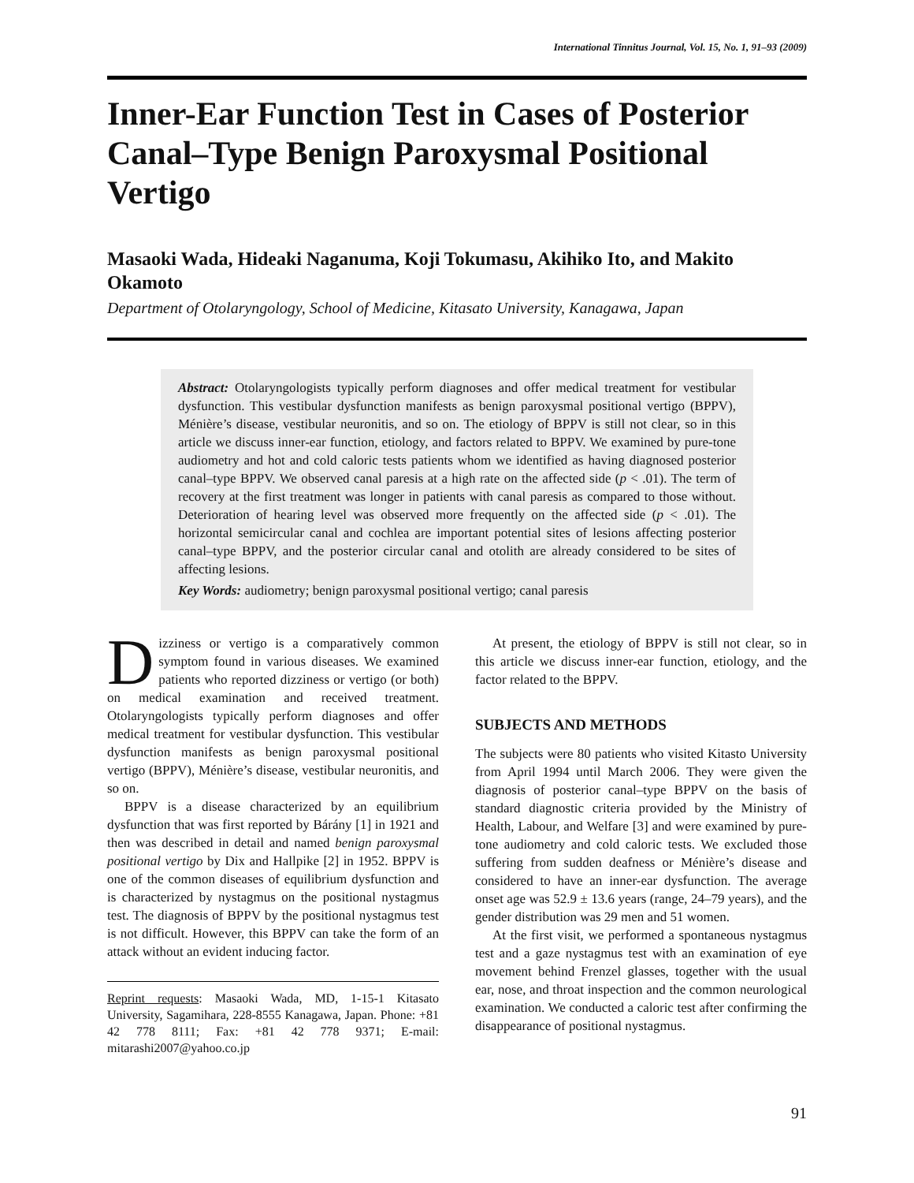International Tinnitus Journal, Vol. 15, No. 1, 91–93 (2009)
Inner-Ear Function Test in Cases of Posterior Canal–Type Benign Paroxysmal Positional Vertigo
Masaoki Wada, Hideaki Naganuma, Koji Tokumasu, Akihiko Ito, and Makito Okamoto
Department of Otolaryngology, School of Medicine, Kitasato University, Kanagawa, Japan
Abstract: Otolaryngologists typically perform diagnoses and offer medical treatment for vestibular dysfunction. This vestibular dysfunction manifests as benign paroxysmal positional vertigo (BPPV), Ménière’s disease, vestibular neuronitis, and so on. The etiology of BPPV is still not clear, so in this article we discuss inner-ear function, etiology, and factors related to BPPV. We examined by pure-tone audiometry and hot and cold caloric tests patients whom we identified as having diagnosed posterior canal–type BPPV. We observed canal paresis at a high rate on the affected side (p < .01). The term of recovery at the first treatment was longer in patients with canal paresis as compared to those without. Deterioration of hearing level was observed more frequently on the affected side (p < .01). The horizontal semicircular canal and cochlea are important potential sites of lesions affecting posterior canal–type BPPV, and the posterior circular canal and otolith are already considered to be sites of affecting lesions.
Key Words: audiometry; benign paroxysmal positional vertigo; canal paresis
Dizziness or vertigo is a comparatively common symptom found in various diseases. We examined patients who reported dizziness or vertigo (or both) on medical examination and received treatment. Otolaryngologists typically perform diagnoses and offer medical treatment for vestibular dysfunction. This vestibular dysfunction manifests as benign paroxysmal positional vertigo (BPPV), Ménière’s disease, vestibular neuronitis, and so on.
BPPV is a disease characterized by an equilibrium dysfunction that was first reported by Bárány [1] in 1921 and then was described in detail and named benign paroxysmal positional vertigo by Dix and Hallpike [2] in 1952. BPPV is one of the common diseases of equilibrium dysfunction and is characterized by nystagmus on the positional nystagmus test. The diagnosis of BPPV by the positional nystagmus test is not difficult. However, this BPPV can take the form of an attack without an evident inducing factor.
Reprint requests: Masaoki Wada, MD, 1-15-1 Kitasato University, Sagamihara, 228-8555 Kanagawa, Japan. Phone: +81 42 778 8111; Fax: +81 42 778 9371; E-mail: mitarashi2007@yahoo.co.jp
At present, the etiology of BPPV is still not clear, so in this article we discuss inner-ear function, etiology, and the factor related to the BPPV.
SUBJECTS AND METHODS
The subjects were 80 patients who visited Kitasto University from April 1994 until March 2006. They were given the diagnosis of posterior canal–type BPPV on the basis of standard diagnostic criteria provided by the Ministry of Health, Labour, and Welfare [3] and were examined by pure-tone audiometry and cold caloric tests. We excluded those suffering from sudden deafness or Ménière’s disease and considered to have an inner-ear dysfunction. The average onset age was 52.9 ± 13.6 years (range, 24–79 years), and the gender distribution was 29 men and 51 women.
At the first visit, we performed a spontaneous nystagmus test and a gaze nystagmus test with an examination of eye movement behind Frenzel glasses, together with the usual ear, nose, and throat inspection and the common neurological examination. We conducted a caloric test after confirming the disappearance of positional nystagmus.
91